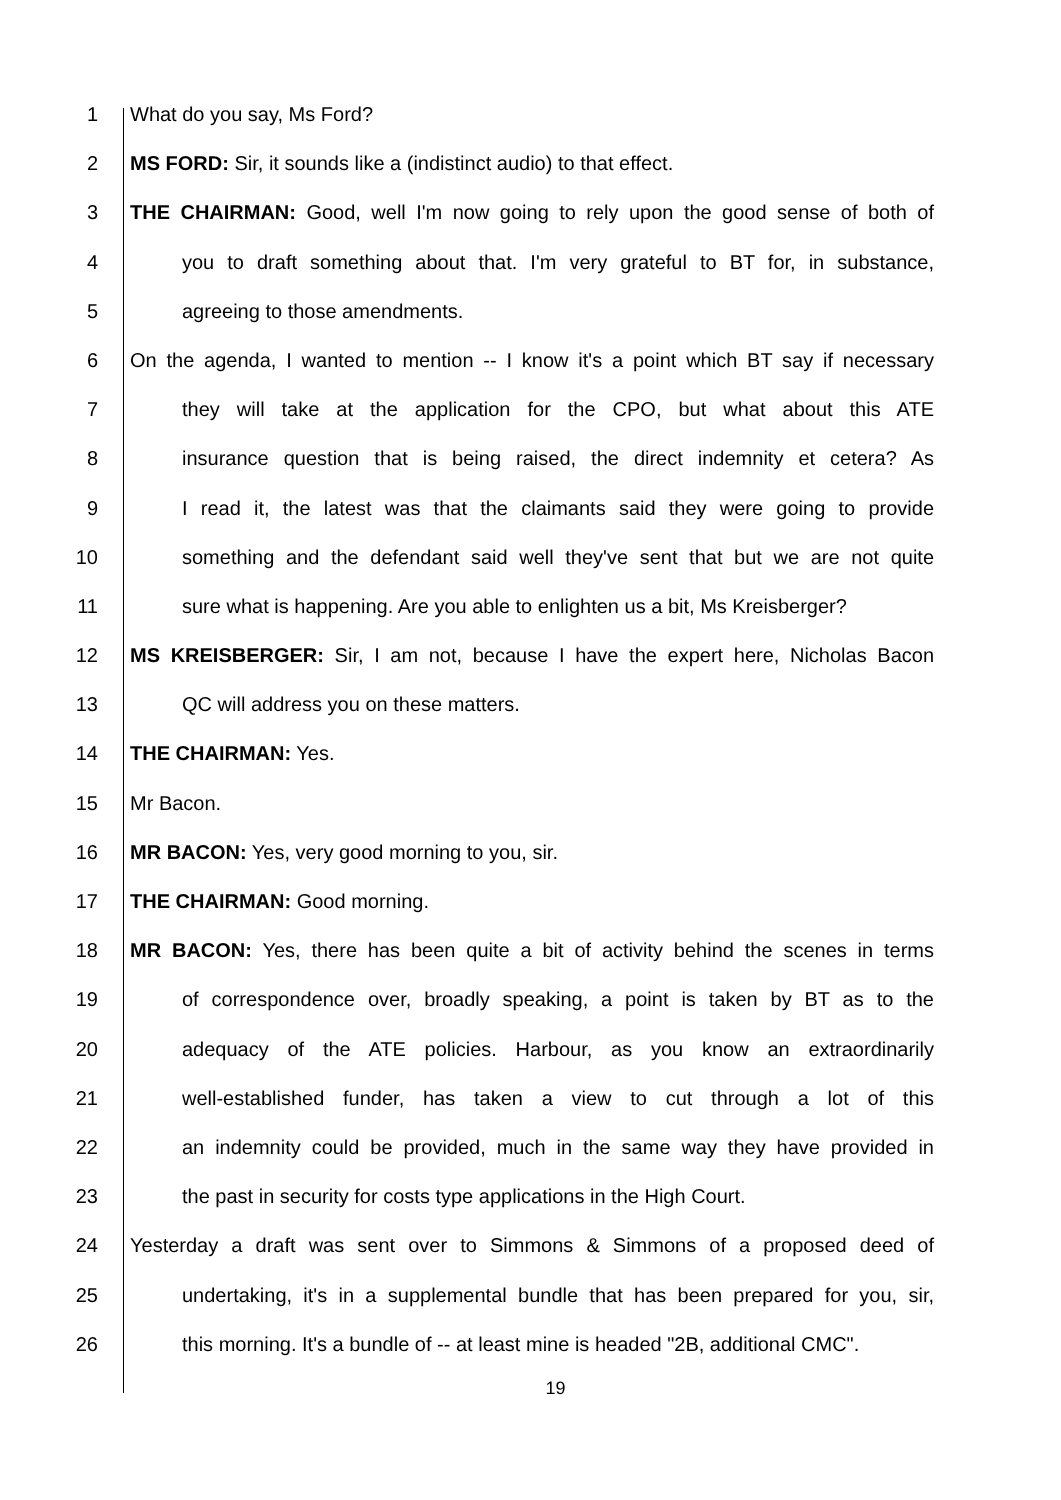1 What do you say, Ms Ford?
2 MS FORD: Sir, it sounds like a (indistinct audio) to that effect.
3 THE CHAIRMAN: Good, well I'm now going to rely upon the good sense of both of
4 you to draft something about that. I'm very grateful to BT for, in substance,
5 agreeing to those amendments.
6 On the agenda, I wanted to mention -- I know it's a point which BT say if necessary
7 they will take at the application for the CPO, but what about this ATE
8 insurance question that is being raised, the direct indemnity et cetera? As
9 I read it, the latest was that the claimants said they were going to provide
10 something and the defendant said well they've sent that but we are not quite
11 sure what is happening. Are you able to enlighten us a bit, Ms Kreisberger?
12 MS KREISBERGER: Sir, I am not, because I have the expert here, Nicholas Bacon
13 QC will address you on these matters.
14 THE CHAIRMAN: Yes.
15 Mr Bacon.
16 MR BACON: Yes, very good morning to you, sir.
17 THE CHAIRMAN: Good morning.
18 MR BACON: Yes, there has been quite a bit of activity behind the scenes in terms
19 of correspondence over, broadly speaking, a point is taken by BT as to the
20 adequacy of the ATE policies. Harbour, as you know an extraordinarily
21 well-established funder, has taken a view to cut through a lot of this
22 an indemnity could be provided, much in the same way they have provided in
23 the past in security for costs type applications in the High Court.
24 Yesterday a draft was sent over to Simmons & Simmons of a proposed deed of
25 undertaking, it's in a supplemental bundle that has been prepared for you, sir,
26 this morning. It's a bundle of -- at least mine is headed "2B, additional CMC".
19